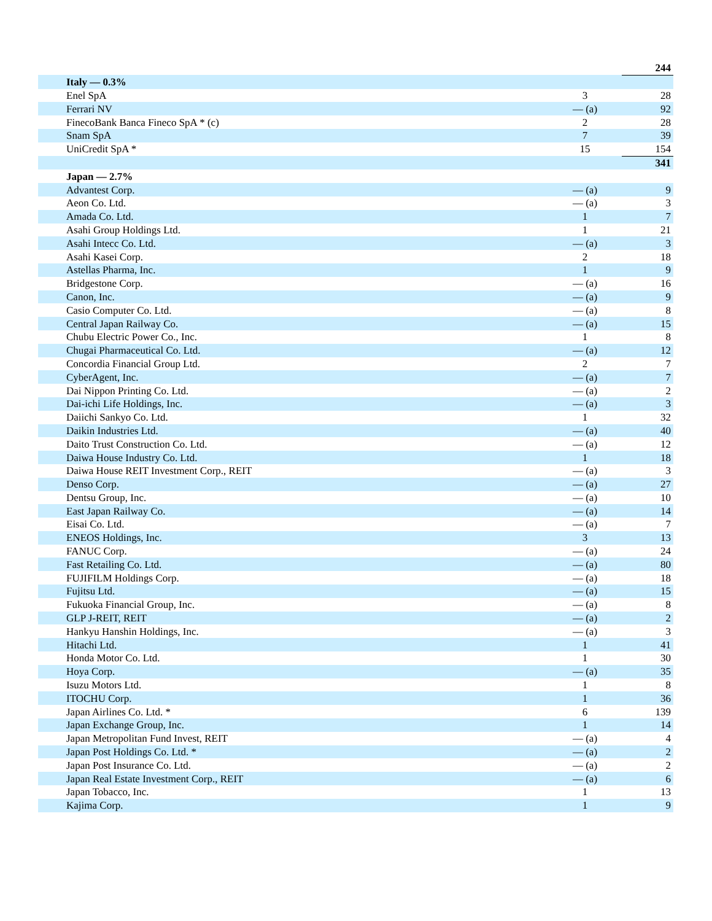| | | 244 |
| Italy — 0.3% | | |
| Enel SpA | 3 | 28 |
| Ferrari NV | — (a) | 92 |
| FinecoBank Banca Fineco SpA * (c) | 2 | 28 |
| Snam SpA | 7 | 39 |
| UniCredit SpA * | 15 | 154 |
| | | 341 |
| Japan — 2.7% | | |
| Advantest Corp. | — (a) | 9 |
| Aeon Co. Ltd. | — (a) | 3 |
| Amada Co. Ltd. | 1 | 7 |
| Asahi Group Holdings Ltd. | 1 | 21 |
| Asahi Intecc Co. Ltd. | — (a) | 3 |
| Asahi Kasei Corp. | 2 | 18 |
| Astellas Pharma, Inc. | 1 | 9 |
| Bridgestone Corp. | — (a) | 16 |
| Canon, Inc. | — (a) | 9 |
| Casio Computer Co. Ltd. | — (a) | 8 |
| Central Japan Railway Co. | — (a) | 15 |
| Chubu Electric Power Co., Inc. | 1 | 8 |
| Chugai Pharmaceutical Co. Ltd. | — (a) | 12 |
| Concordia Financial Group Ltd. | 2 | 7 |
| CyberAgent, Inc. | — (a) | 7 |
| Dai Nippon Printing Co. Ltd. | — (a) | 2 |
| Dai-ichi Life Holdings, Inc. | — (a) | 3 |
| Daiichi Sankyo Co. Ltd. | 1 | 32 |
| Daikin Industries Ltd. | — (a) | 40 |
| Daito Trust Construction Co. Ltd. | — (a) | 12 |
| Daiwa House Industry Co. Ltd. | 1 | 18 |
| Daiwa House REIT Investment Corp., REIT | — (a) | 3 |
| Denso Corp. | — (a) | 27 |
| Dentsu Group, Inc. | — (a) | 10 |
| East Japan Railway Co. | — (a) | 14 |
| Eisai Co. Ltd. | — (a) | 7 |
| ENEOS Holdings, Inc. | 3 | 13 |
| FANUC Corp. | — (a) | 24 |
| Fast Retailing Co. Ltd. | — (a) | 80 |
| FUJIFILM Holdings Corp. | — (a) | 18 |
| Fujitsu Ltd. | — (a) | 15 |
| Fukuoka Financial Group, Inc. | — (a) | 8 |
| GLP J-REIT, REIT | — (a) | 2 |
| Hankyu Hanshin Holdings, Inc. | — (a) | 3 |
| Hitachi Ltd. | 1 | 41 |
| Honda Motor Co. Ltd. | 1 | 30 |
| Hoya Corp. | — (a) | 35 |
| Isuzu Motors Ltd. | 1 | 8 |
| ITOCHU Corp. | 1 | 36 |
| Japan Airlines Co. Ltd. * | 6 | 139 |
| Japan Exchange Group, Inc. | 1 | 14 |
| Japan Metropolitan Fund Invest, REIT | — (a) | 4 |
| Japan Post Holdings Co. Ltd. * | — (a) | 2 |
| Japan Post Insurance Co. Ltd. | — (a) | 2 |
| Japan Real Estate Investment Corp., REIT | — (a) | 6 |
| Japan Tobacco, Inc. | 1 | 13 |
| Kajima Corp. | 1 | 9 |